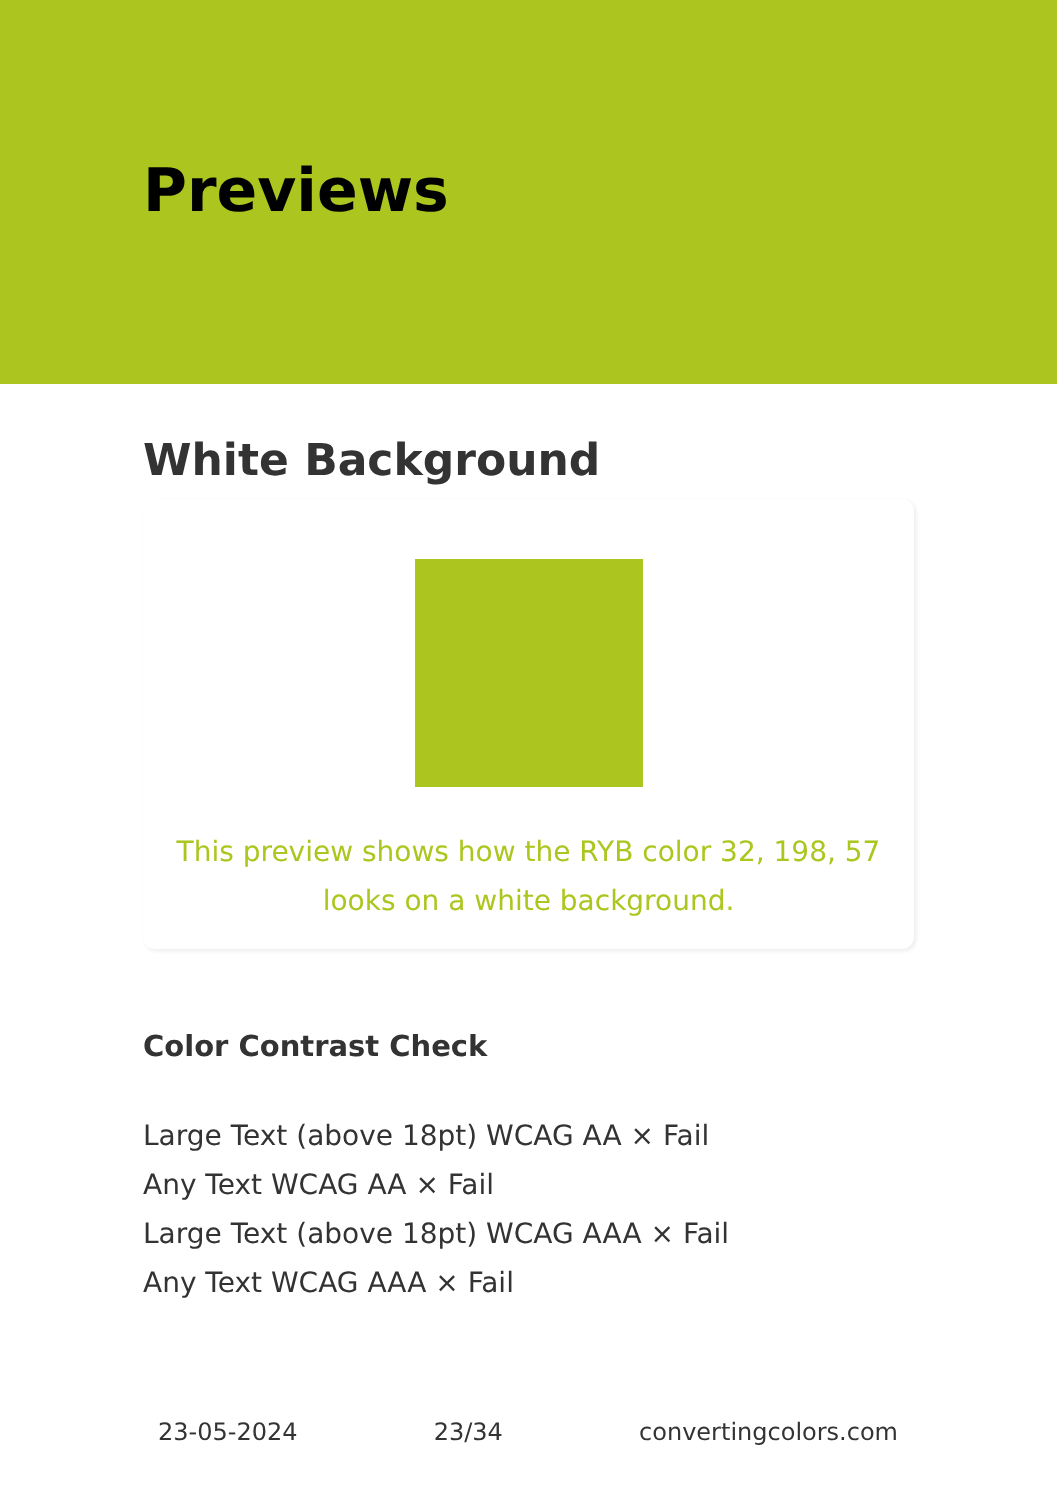Previews
White Background
This preview shows how the RYB color 32, 198, 57 looks on a white background.
Color Contrast Check
Large Text (above 18pt) WCAG AA × Fail
Any Text WCAG AA × Fail
Large Text (above 18pt) WCAG AAA × Fail
Any Text WCAG AAA × Fail
23-05-2024 23/34 convertingcolors.com